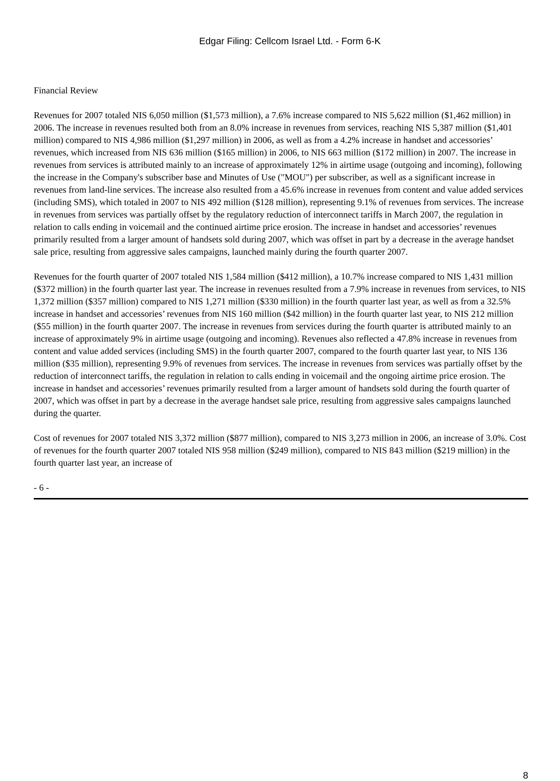Edgar Filing: Cellcom Israel Ltd. - Form 6-K
Financial Review
Revenues for 2007 totaled NIS 6,050 million ($1,573 million), a 7.6% increase compared to NIS 5,622 million ($1,462 million) in 2006. The increase in revenues resulted both from an 8.0% increase in revenues from services, reaching NIS 5,387 million ($1,401 million) compared to NIS 4,986 million ($1,297 million) in 2006, as well as from a 4.2% increase in handset and accessories’ revenues, which increased from NIS 636 million ($165 million) in 2006, to NIS 663 million ($172 million) in 2007. The increase in revenues from services is attributed mainly to an increase of approximately 12% in airtime usage (outgoing and incoming), following the increase in the Company's subscriber base and Minutes of Use ("MOU") per subscriber, as well as a significant increase in revenues from land-line services. The increase also resulted from a 45.6% increase in revenues from content and value added services (including SMS), which totaled in 2007 to NIS 492 million ($128 million), representing 9.1% of revenues from services. The increase in revenues from services was partially offset by the regulatory reduction of interconnect tariffs in March 2007, the regulation in relation to calls ending in voicemail and the continued airtime price erosion. The increase in handset and accessories’ revenues primarily resulted from a larger amount of handsets sold during 2007, which was offset in part by a decrease in the average handset sale price, resulting from aggressive sales campaigns, launched mainly during the fourth quarter 2007.
Revenues for the fourth quarter of 2007 totaled NIS 1,584 million ($412 million), a 10.7% increase compared to NIS 1,431 million ($372 million) in the fourth quarter last year. The increase in revenues resulted from a 7.9% increase in revenues from services, to NIS 1,372 million ($357 million) compared to NIS 1,271 million ($330 million) in the fourth quarter last year, as well as from a 32.5% increase in handset and accessories’ revenues from NIS 160 million ($42 million) in the fourth quarter last year, to NIS 212 million ($55 million) in the fourth quarter 2007. The increase in revenues from services during the fourth quarter is attributed mainly to an increase of approximately 9% in airtime usage (outgoing and incoming). Revenues also reflected a 47.8% increase in revenues from content and value added services (including SMS) in the fourth quarter 2007, compared to the fourth quarter last year, to NIS 136 million ($35 million), representing 9.9% of revenues from services. The increase in revenues from services was partially offset by the reduction of interconnect tariffs, the regulation in relation to calls ending in voicemail and the ongoing airtime price erosion. The increase in handset and accessories’ revenues primarily resulted from a larger amount of handsets sold during the fourth quarter of 2007, which was offset in part by a decrease in the average handset sale price, resulting from aggressive sales campaigns launched during the quarter.
Cost of revenues for 2007 totaled NIS 3,372 million ($877 million), compared to NIS 3,273 million in 2006, an increase of 3.0%. Cost of revenues for the fourth quarter 2007 totaled NIS 958 million ($249 million), compared to NIS 843 million ($219 million) in the fourth quarter last year, an increase of
- 6 -
8